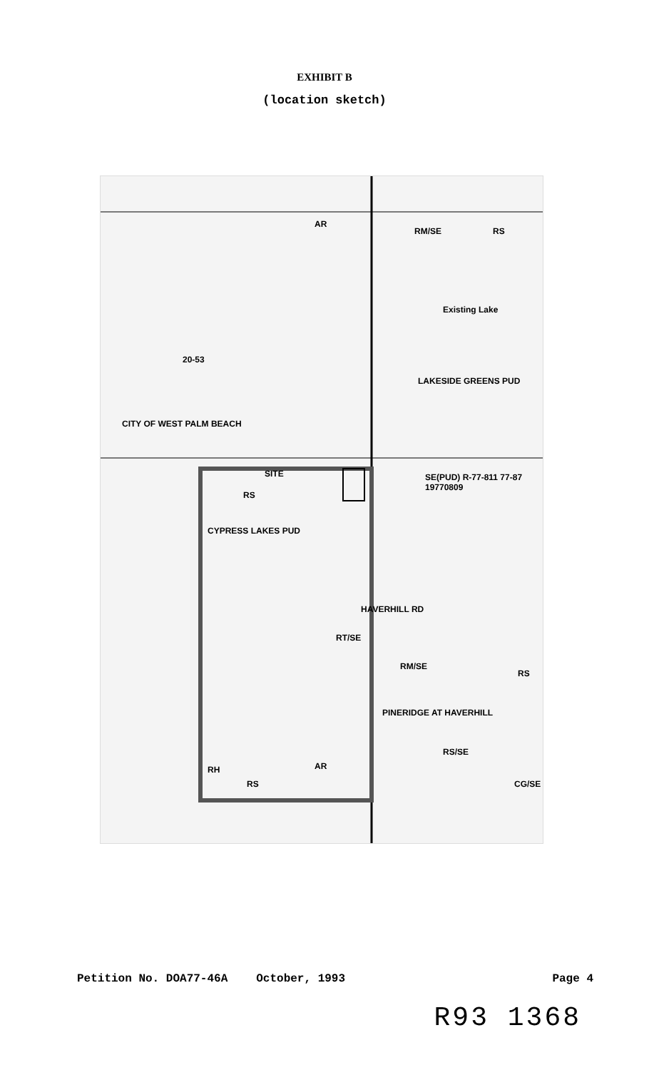EXHIBIT B
(location sketch)
RM/SE RS
AR
Existing Lake
LAKESIDE GREENS PUD
CITY OF WEST PALM BEACH
20-53
SITE
RS
SE(PUD) R-77-811 77-87 19770809
CYPRESS LAKES PUD
RT/SE
RM/SE
RS
PINERIDGE AT HAVERHILL
RS/SE
RH AR
RS CG/SE
HAVERHILL RD
Petition No. DOA77-46A October, 1993 Page 4
R93 1368